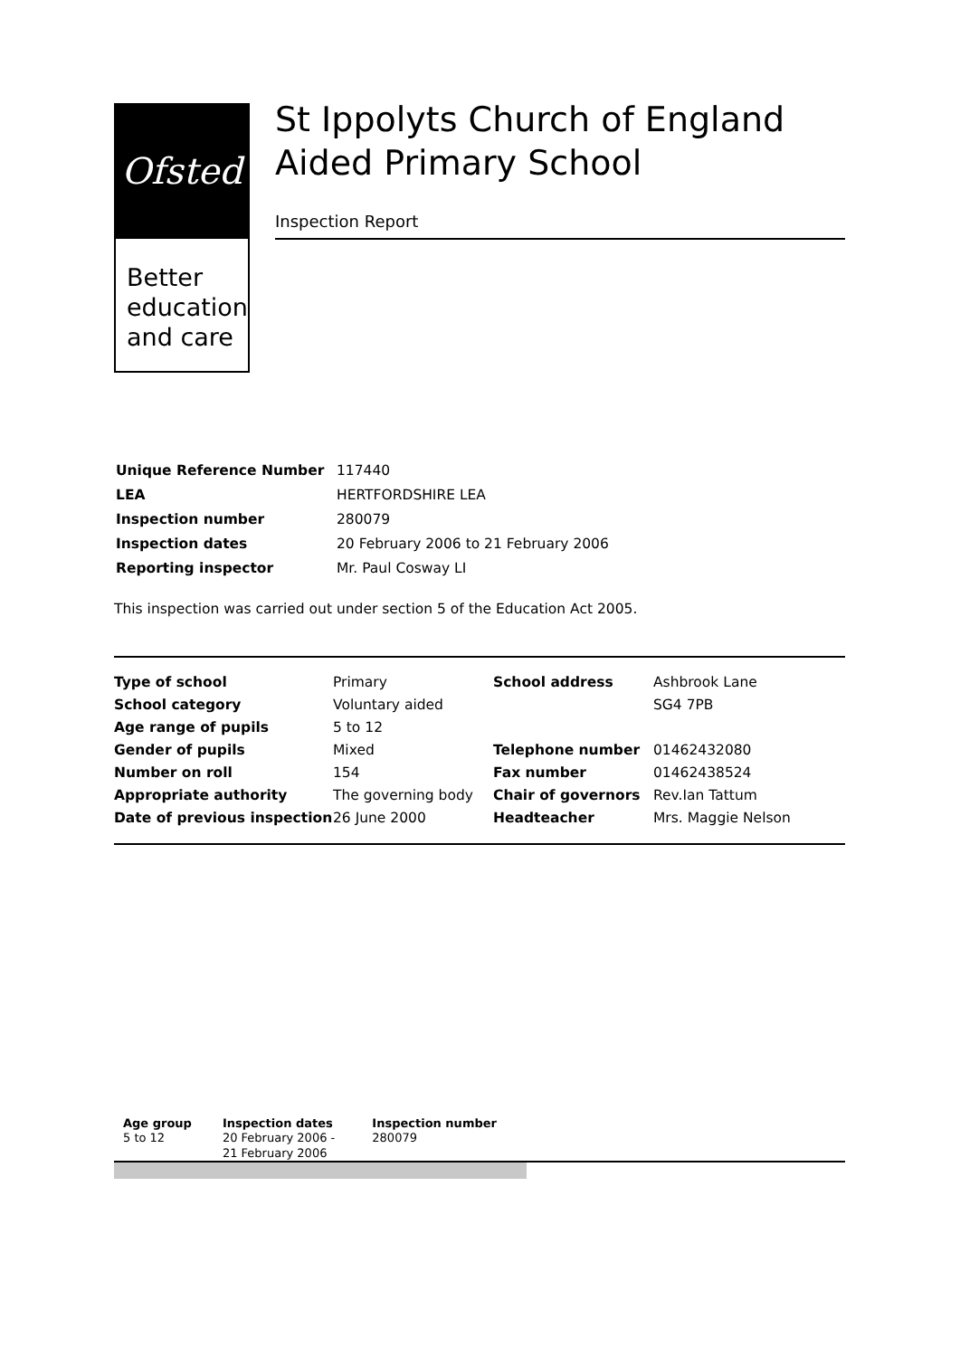Ofsted
Better
education
and care
St Ippolyts Church of England Aided Primary School
Inspection Report
| Unique Reference Number | 117440 |
| LEA | HERTFORDSHIRE LEA |
| Inspection number | 280079 |
| Inspection dates | 20 February 2006 to 21 February 2006 |
| Reporting inspector | Mr. Paul Cosway LI |
This inspection was carried out under section 5 of the Education Act 2005.
| Type of school | Primary | School address | Ashbrook Lane |
| School category | Voluntary aided | | SG4 7PB |
| Age range of pupils | 5 to 12 | | |
| Gender of pupils | Mixed | Telephone number | 01462432080 |
| Number on roll | 154 | Fax number | 01462438524 |
| Appropriate authority | The governing body | Chair of governors | Rev.Ian Tattum |
| Date of previous inspection | 26 June 2000 | Headteacher | Mrs. Maggie Nelson |
| Age group | Inspection dates | Inspection number |
| --- | --- | --- |
| 5 to 12 | 20 February 2006 - 21 February 2006 | 280079 |